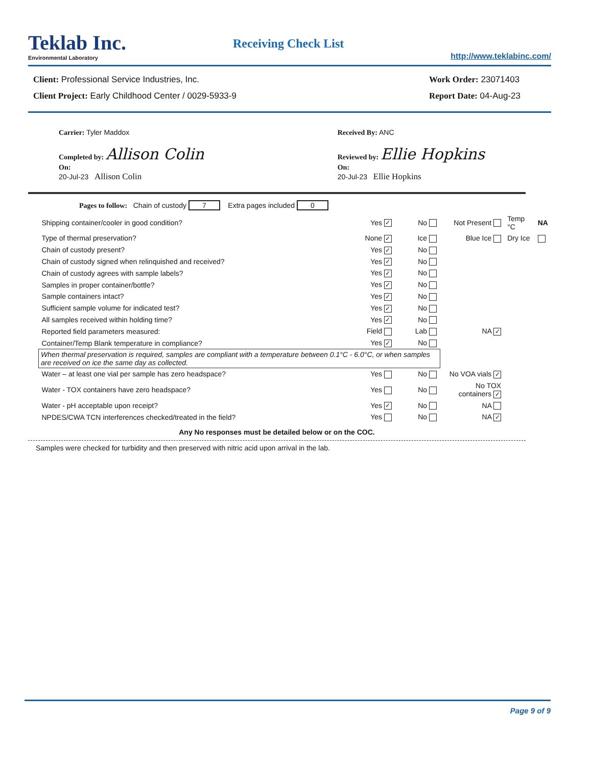Teklab Inc.
Environmental Laboratory
Receiving Check List
http://www.teklabinc.com/
Client: Professional Service Industries, Inc.
Client Project: Early Childhood Center / 0029-5933-9
Work Order: 23071403
Report Date: 04-Aug-23
Carrier: Tyler Maddox
Completed by: Allison Colin
On:
20-Jul-23 Allison Colin
Received By: ANC
Reviewed by: Ellie Hopkins
On:
20-Jul-23 Ellie Hopkins
Pages to follow: Chain of custody 7 Extra pages included 0
| Shipping container/cooler in good condition? | Yes ✓ | No | Not Present | Temp °C | NA |
| Type of thermal preservation? | None ✓ | Ice | Blue Ice | Dry Ice | |
| Chain of custody present? | Yes ✓ | No | | | |
| Chain of custody signed when relinquished and received? | Yes ✓ | No | | | |
| Chain of custody agrees with sample labels? | Yes ✓ | No | | | |
| Samples in proper container/bottle? | Yes ✓ | No | | | |
| Sample containers intact? | Yes ✓ | No | | | |
| Sufficient sample volume for indicated test? | Yes ✓ | No | | | |
| All samples received within holding time? | Yes ✓ | No | | | |
| Reported field parameters measured: | Field | Lab | NA ✓ | | |
| Container/Temp Blank temperature in compliance? | Yes ✓ | No | | | |
| When thermal preservation is required, samples are compliant with a temperature between 0.1°C - 6.0°C, or when samples are received on ice the same day as collected. | | | | | |
| Water – at least one vial per sample has zero headspace? | Yes | No | No VOA vials ✓ | | |
| Water - TOX containers have zero headspace? | Yes | No | No TOX containers ✓ | | |
| Water - pH acceptable upon receipt? | Yes ✓ | No | NA | | |
| NPDES/CWA TCN interferences checked/treated in the field? | Yes | No | NA ✓ | | |
Any No responses must be detailed below or on the COC.
Samples were checked for turbidity and then preserved with nitric acid upon arrival in the lab.
Page 9 of 9